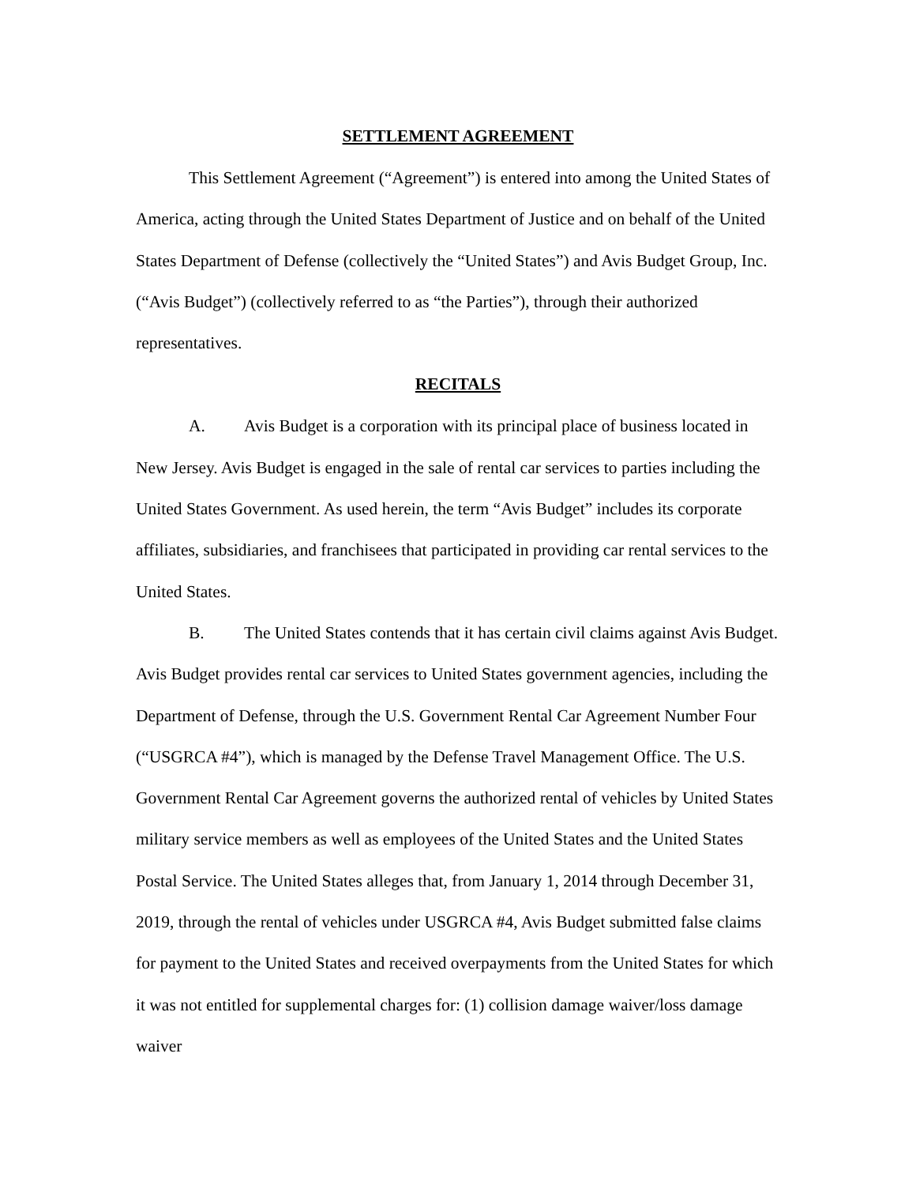SETTLEMENT AGREEMENT
This Settlement Agreement (“Agreement”) is entered into among the United States of America, acting through the United States Department of Justice and on behalf of the United States Department of Defense (collectively the “United States”) and Avis Budget Group, Inc. (“Avis Budget”) (collectively referred to as “the Parties”), through their authorized representatives.
RECITALS
A. Avis Budget is a corporation with its principal place of business located in New Jersey. Avis Budget is engaged in the sale of rental car services to parties including the United States Government. As used herein, the term “Avis Budget” includes its corporate affiliates, subsidiaries, and franchisees that participated in providing car rental services to the United States.
B. The United States contends that it has certain civil claims against Avis Budget. Avis Budget provides rental car services to United States government agencies, including the Department of Defense, through the U.S. Government Rental Car Agreement Number Four (“USGRCA #4”), which is managed by the Defense Travel Management Office. The U.S. Government Rental Car Agreement governs the authorized rental of vehicles by United States military service members as well as employees of the United States and the United States Postal Service. The United States alleges that, from January 1, 2014 through December 31, 2019, through the rental of vehicles under USGRCA #4, Avis Budget submitted false claims for payment to the United States and received overpayments from the United States for which it was not entitled for supplemental charges for: (1) collision damage waiver/loss damage waiver